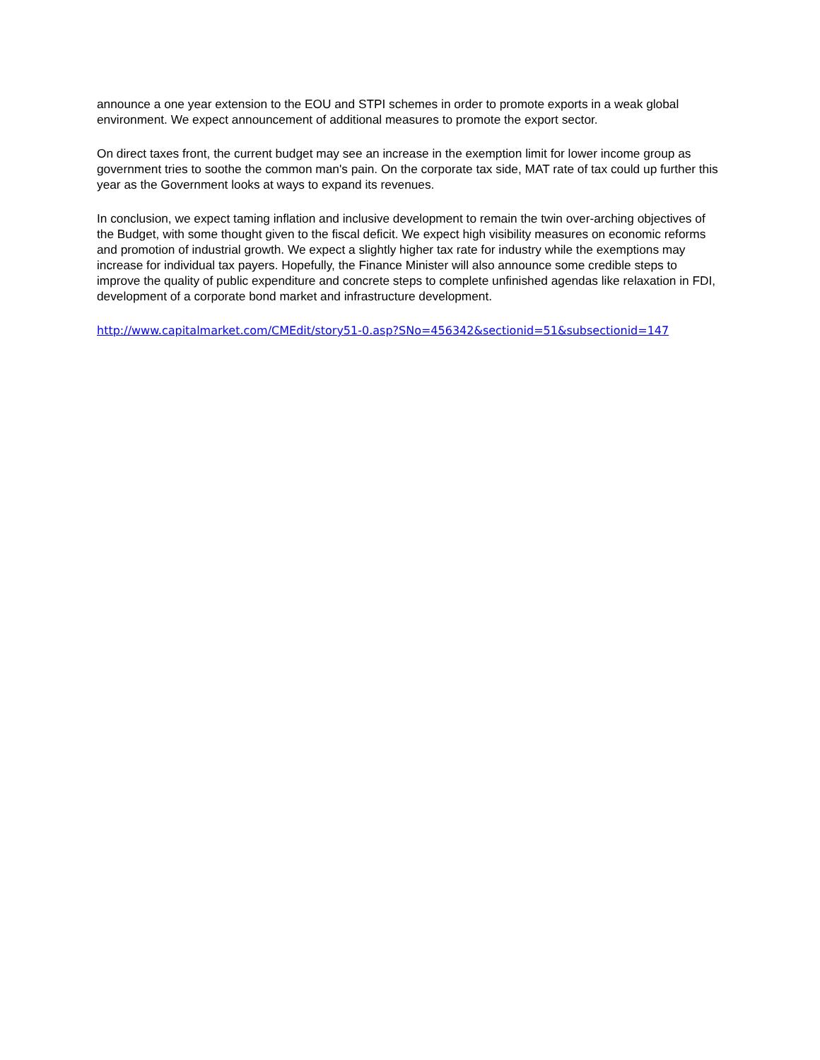announce a one year extension to the EOU and STPI schemes in order to promote exports in a weak global environment. We expect announcement of additional measures to promote the export sector.
On direct taxes front, the current budget may see an increase in the exemption limit for lower income group as government tries to soothe the common man's pain. On the corporate tax side, MAT rate of tax could up further this year as the Government looks at ways to expand its revenues.
In conclusion, we expect taming inflation and inclusive development to remain the twin over-arching objectives of the Budget, with some thought given to the fiscal deficit. We expect high visibility measures on economic reforms and promotion of industrial growth. We expect a slightly higher tax rate for industry while the exemptions may increase for individual tax payers. Hopefully, the Finance Minister will also announce some credible steps to improve the quality of public expenditure and concrete steps to complete unfinished agendas like relaxation in FDI, development of a corporate bond market and infrastructure development.
http://www.capitalmarket.com/CMEdit/story51-0.asp?SNo=456342&sectionid=51&subsectionid=147